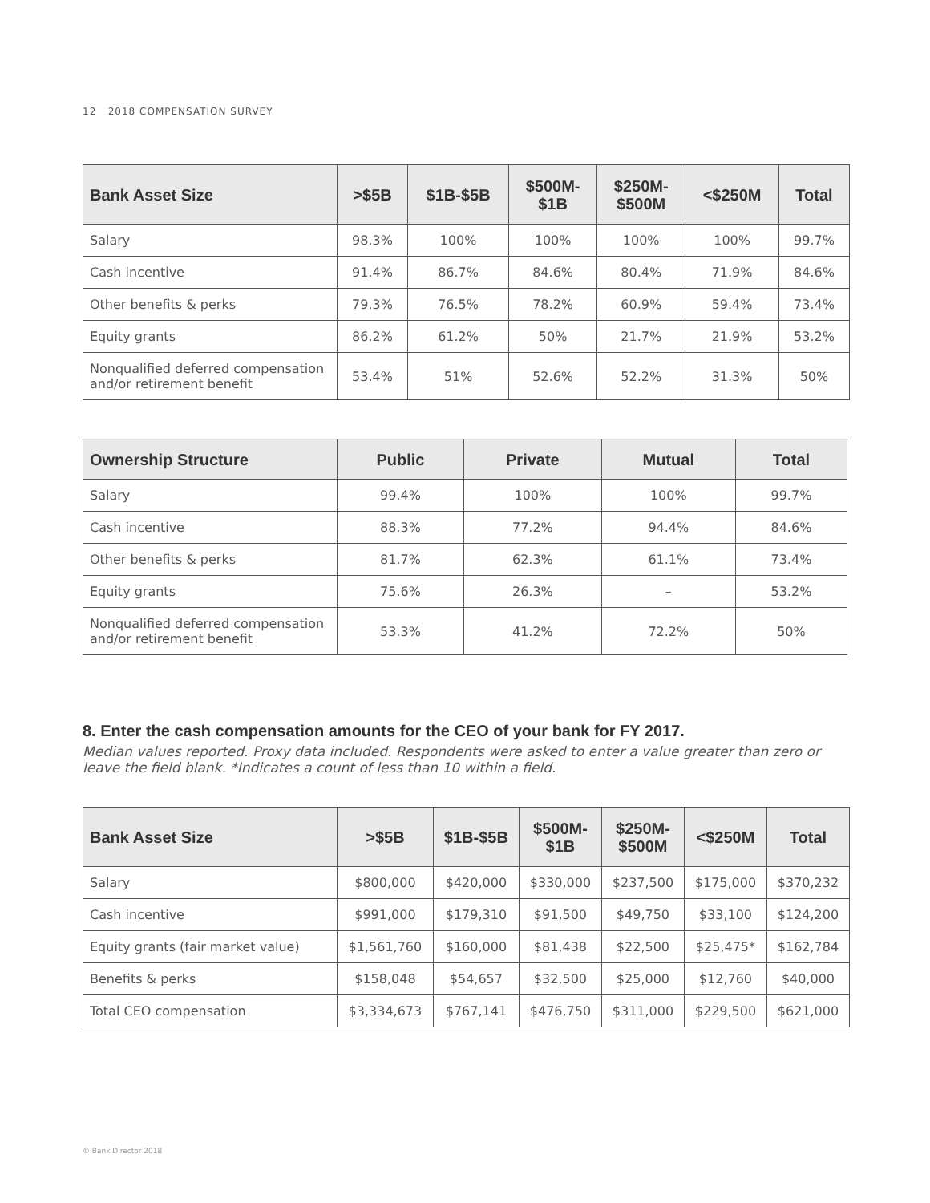12 2018 COMPENSATION SURVEY
| Bank Asset Size | >$5B | $1B-$5B | $500M- $1B | $250M- $500M | <$250M | Total |
| --- | --- | --- | --- | --- | --- | --- |
| Salary | 98.3% | 100% | 100% | 100% | 100% | 99.7% |
| Cash incentive | 91.4% | 86.7% | 84.6% | 80.4% | 71.9% | 84.6% |
| Other benefits & perks | 79.3% | 76.5% | 78.2% | 60.9% | 59.4% | 73.4% |
| Equity grants | 86.2% | 61.2% | 50% | 21.7% | 21.9% | 53.2% |
| Nonqualified deferred compensation and/or retirement benefit | 53.4% | 51% | 52.6% | 52.2% | 31.3% | 50% |
| Ownership Structure | Public | Private | Mutual | Total |
| --- | --- | --- | --- | --- |
| Salary | 99.4% | 100% | 100% | 99.7% |
| Cash incentive | 88.3% | 77.2% | 94.4% | 84.6% |
| Other benefits & perks | 81.7% | 62.3% | 61.1% | 73.4% |
| Equity grants | 75.6% | 26.3% | – | 53.2% |
| Nonqualified deferred compensation and/or retirement benefit | 53.3% | 41.2% | 72.2% | 50% |
8. Enter the cash compensation amounts for the CEO of your bank for FY 2017.
Median values reported. Proxy data included. Respondents were asked to enter a value greater than zero or leave the field blank. *Indicates a count of less than 10 within a field.
| Bank Asset Size | >$5B | $1B-$5B | $500M- $1B | $250M- $500M | <$250M | Total |
| --- | --- | --- | --- | --- | --- | --- |
| Salary | $800,000 | $420,000 | $330,000 | $237,500 | $175,000 | $370,232 |
| Cash incentive | $991,000 | $179,310 | $91,500 | $49,750 | $33,100 | $124,200 |
| Equity grants (fair market value) | $1,561,760 | $160,000 | $81,438 | $22,500 | $25,475* | $162,784 |
| Benefits & perks | $158,048 | $54,657 | $32,500 | $25,000 | $12,760 | $40,000 |
| Total CEO compensation | $3,334,673 | $767,141 | $476,750 | $311,000 | $229,500 | $621,000 |
© Bank Director 2018